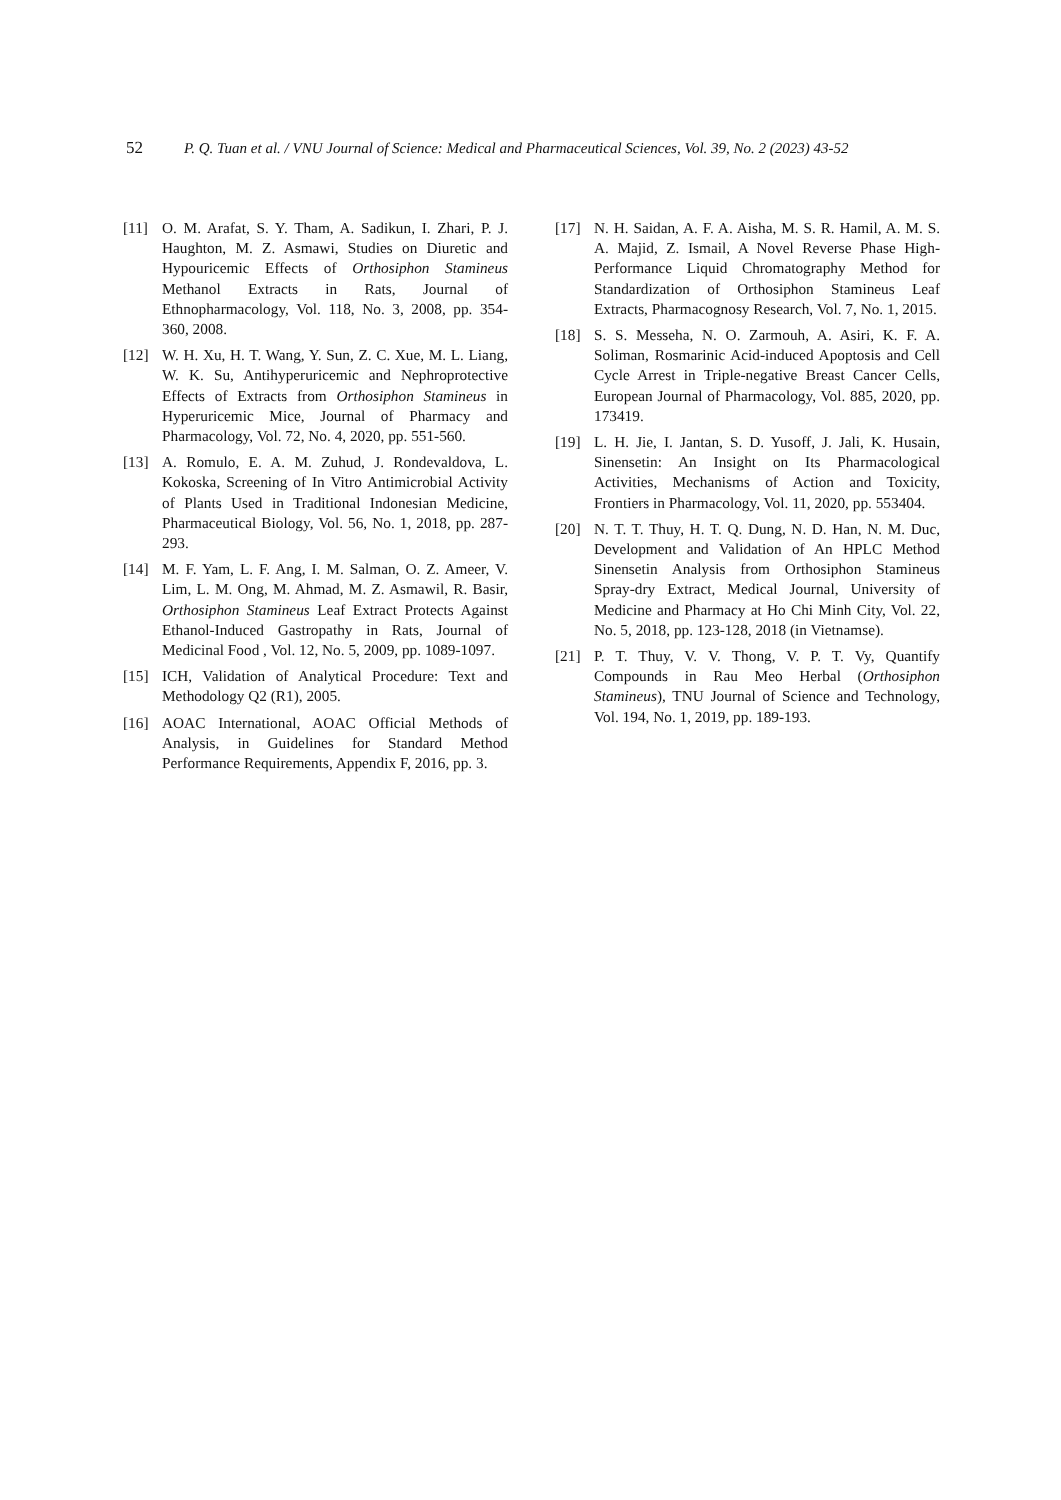52 P. Q. Tuan et al. / VNU Journal of Science: Medical and Pharmaceutical Sciences, Vol. 39, No. 2 (2023) 43-52
[11] O. M. Arafat, S. Y. Tham, A. Sadikun, I. Zhari, P. J. Haughton, M. Z. Asmawi, Studies on Diuretic and Hypouricemic Effects of Orthosiphon Stamineus Methanol Extracts in Rats, Journal of Ethnopharmacology, Vol. 118, No. 3, 2008, pp. 354-360, 2008.
[12] W. H. Xu, H. T. Wang, Y. Sun, Z. C. Xue, M. L. Liang, W. K. Su, Antihyperuricemic and Nephroprotective Effects of Extracts from Orthosiphon Stamineus in Hyperuricemic Mice, Journal of Pharmacy and Pharmacology, Vol. 72, No. 4, 2020, pp. 551-560.
[13] A. Romulo, E. A. M. Zuhud, J. Rondevaldova, L. Kokoska, Screening of In Vitro Antimicrobial Activity of Plants Used in Traditional Indonesian Medicine, Pharmaceutical Biology, Vol. 56, No. 1, 2018, pp. 287-293.
[14] M. F. Yam, L. F. Ang, I. M. Salman, O. Z. Ameer, V. Lim, L. M. Ong, M. Ahmad, M. Z. Asmawil, R. Basir, Orthosiphon Stamineus Leaf Extract Protects Against Ethanol-Induced Gastropathy in Rats, Journal of Medicinal Food , Vol. 12, No. 5, 2009, pp. 1089-1097.
[15] ICH, Validation of Analytical Procedure: Text and Methodology Q2 (R1), 2005.
[16] AOAC International, AOAC Official Methods of Analysis, in Guidelines for Standard Method Performance Requirements, Appendix F, 2016, pp. 3.
[17] N. H. Saidan, A. F. A. Aisha, M. S. R. Hamil, A. M. S. A. Majid, Z. Ismail, A Novel Reverse Phase High-Performance Liquid Chromatography Method for Standardization of Orthosiphon Stamineus Leaf Extracts, Pharmacognosy Research, Vol. 7, No. 1, 2015.
[18] S. S. Messeha, N. O. Zarmouh, A. Asiri, K. F. A. Soliman, Rosmarinic Acid-induced Apoptosis and Cell Cycle Arrest in Triple-negative Breast Cancer Cells, European Journal of Pharmacology, Vol. 885, 2020, pp. 173419.
[19] L. H. Jie, I. Jantan, S. D. Yusoff, J. Jali, K. Husain, Sinensetin: An Insight on Its Pharmacological Activities, Mechanisms of Action and Toxicity, Frontiers in Pharmacology, Vol. 11, 2020, pp. 553404.
[20] N. T. T. Thuy, H. T. Q. Dung, N. D. Han, N. M. Duc, Development and Validation of An HPLC Method Sinensetin Analysis from Orthosiphon Stamineus Spray-dry Extract, Medical Journal, University of Medicine and Pharmacy at Ho Chi Minh City, Vol. 22, No. 5, 2018, pp. 123-128, 2018 (in Vietnamse).
[21] P. T. Thuy, V. V. Thong, V. P. T. Vy, Quantify Compounds in Rau Meo Herbal (Orthosiphon Stamineus), TNU Journal of Science and Technology, Vol. 194, No. 1, 2019, pp. 189-193.